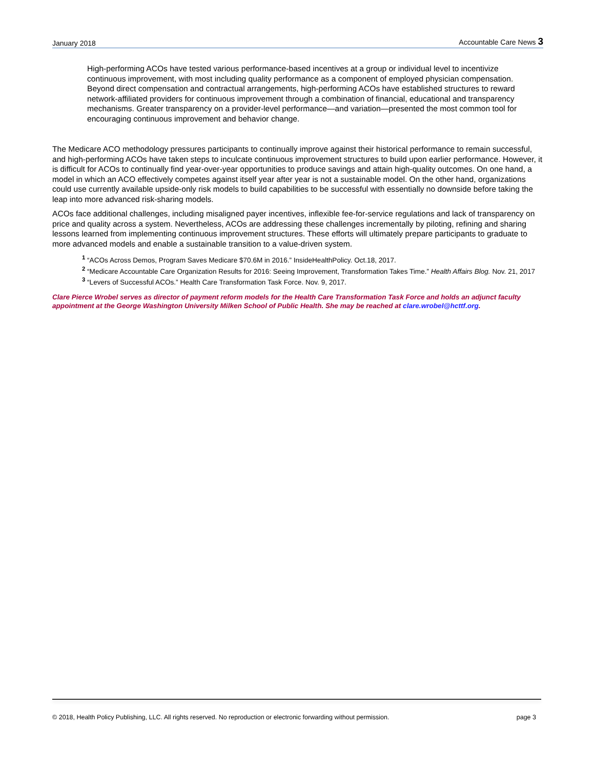January 2018 Accountable Care News 3
High-performing ACOs have tested various performance-based incentives at a group or individual level to incentivize continuous improvement, with most including quality performance as a component of employed physician compensation. Beyond direct compensation and contractual arrangements, high-performing ACOs have established structures to reward network-affiliated providers for continuous improvement through a combination of financial, educational and transparency mechanisms. Greater transparency on a provider-level performance—and variation—presented the most common tool for encouraging continuous improvement and behavior change.
The Medicare ACO methodology pressures participants to continually improve against their historical performance to remain successful, and high-performing ACOs have taken steps to inculcate continuous improvement structures to build upon earlier performance. However, it is difficult for ACOs to continually find year-over-year opportunities to produce savings and attain high-quality outcomes. On one hand, a model in which an ACO effectively competes against itself year after year is not a sustainable model. On the other hand, organizations could use currently available upside-only risk models to build capabilities to be successful with essentially no downside before taking the leap into more advanced risk-sharing models.
ACOs face additional challenges, including misaligned payer incentives, inflexible fee-for-service regulations and lack of transparency on price and quality across a system. Nevertheless, ACOs are addressing these challenges incrementally by piloting, refining and sharing lessons learned from implementing continuous improvement structures. These efforts will ultimately prepare participants to graduate to more advanced models and enable a sustainable transition to a value-driven system.
<sup>1</sup> “ACOs Across Demos, Program Saves Medicare $70.6M in 2016.” InsideHealthPolicy. Oct.18, 2017.
<sup>2</sup> “Medicare Accountable Care Organization Results for 2016: Seeing Improvement, Transformation Takes Time.” Health Affairs Blog. Nov. 21, 2017
<sup>3</sup> “Levers of Successful ACOs.” Health Care Transformation Task Force. Nov. 9, 2017.
Clare Pierce Wrobel serves as director of payment reform models for the Health Care Transformation Task Force and holds an adjunct faculty appointment at the George Washington University Milken School of Public Health. She may be reached at clare.wrobel@hcttf.org.
© 2018, Health Policy Publishing, LLC. All rights reserved. No reproduction or electronic forwarding without permission. page 3